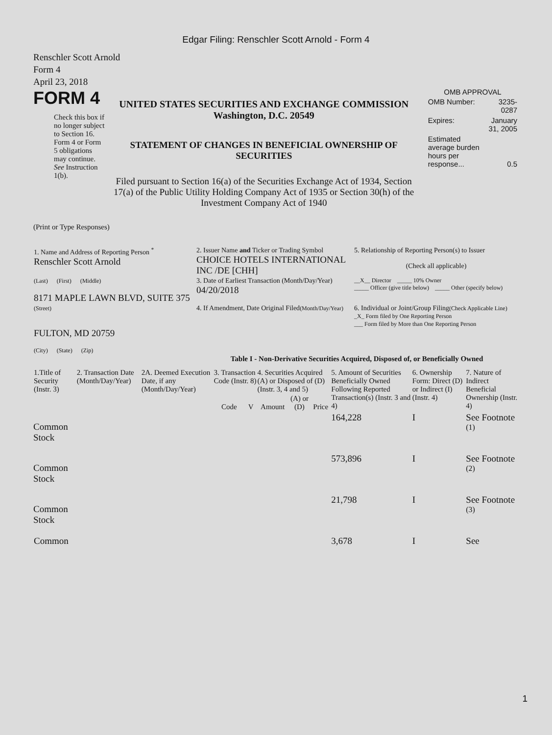Edgar Filing: Renschler Scott Arnold - Form 4
Renschler Scott Arnold
Form 4
April 23, 2018
FORM 4
Check this box if no longer subject to Section 16. Form 4 or Form 5 obligations may continue. See Instruction 1(b).
UNITED STATES SECURITIES AND EXCHANGE COMMISSION
Washington, D.C. 20549
STATEMENT OF CHANGES IN BENEFICIAL OWNERSHIP OF SECURITIES
Filed pursuant to Section 16(a) of the Securities Exchange Act of 1934, Section 17(a) of the Public Utility Holding Company Act of 1935 or Section 30(h) of the Investment Company Act of 1940
OMB APPROVAL
| OMB Number: | 3235-0287 |
| Expires: | January 31, 2005 |
| Estimated average burden hours per response... | 0.5 |
(Print or Type Responses)
| 1. Name and Address of Reporting Person <sup>*</sup> Renschler Scott Arnold | 2. Issuer Name and Ticker or Trading Symbol CHOICE HOTELS INTERNATIONAL INC /DE [CHH] | 5. Relationship of Reporting Person(s) to Issuer (Check all applicable) |
| (Last) (First) (Middle) 8171 MAPLE LAWN BLVD, SUITE 375 | 3. Date of Earliest Transaction (Month/Day/Year) 04/20/2018 | __X__ Director _____ 10% Owner _____ Officer (give title below) _____ Other (specify below) |
| (Street) FULTON, MD 20759 (City) (State) (Zip) | 4. If Amendment, Date Original Filed (Month/Day/Year) | 6. Individual or Joint/Group Filing (Check Applicable Line) _X_ Form filed by One Reporting Person ___ Form filed by More than One Reporting Person |
Table I - Non-Derivative Securities Acquired, Disposed of, or Beneficially Owned
| 1.Title of Security (Instr. 3) | 2. Transaction Date (Month/Day/Year) | 2A. Deemed Execution Date, if any (Month/Day/Year) | 3. Transaction Code (Instr. 8) | | 4. Securities Acquired (A) or Disposed of (D) (Instr. 3, 4 and 5) | | | 5. Amount of Securities Beneficially Owned Following Reported Transaction(s) (Instr. 3 and 4) | 6. Ownership Form: Direct (D) or Indirect (I) (Instr. 4) | 7. Nature of Indirect Beneficial Ownership (Instr. 4) |
| --- | --- | --- | --- | --- | --- | --- | --- | --- | --- | --- |
| | | | Code | V | Amount | (A) or (D) | Price | | | |
| Common Stock | | | | | | | | 164,228 | I | See Footnote <sup>(1)</sup> |
| Common Stock | | | | | | | | 573,896 | I | See Footnote <sup>(2)</sup> |
| Common Stock | | | | | | | | 21,798 | I | See Footnote <sup>(3)</sup> |
| Common | | | | | | | | 3,678 | I | See |
1